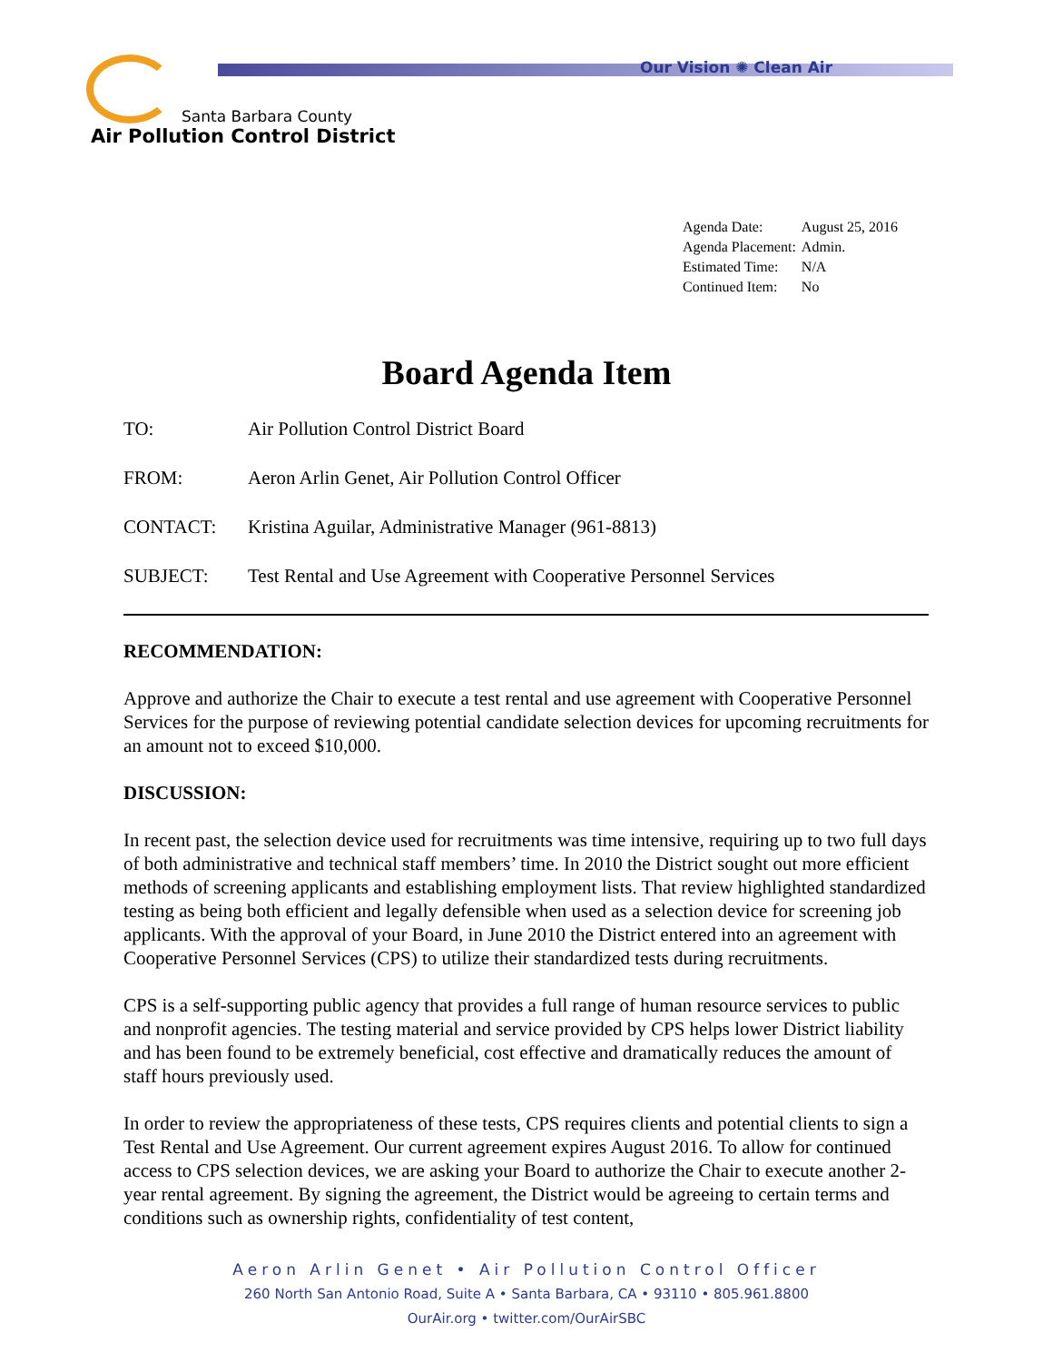Our Vision ✺ Clean Air
Santa Barbara County
Air Pollution Control District
| Agenda Date: | August 25, 2016 |
| Agenda Placement: | Admin. |
| Estimated Time: | N/A |
| Continued Item: | No |
Board Agenda Item
TO: Air Pollution Control District Board
FROM: Aeron Arlin Genet, Air Pollution Control Officer
CONTACT: Kristina Aguilar, Administrative Manager (961-8813)
SUBJECT: Test Rental and Use Agreement with Cooperative Personnel Services
RECOMMENDATION:
Approve and authorize the Chair to execute a test rental and use agreement with Cooperative Personnel Services for the purpose of reviewing potential candidate selection devices for upcoming recruitments for an amount not to exceed $10,000.
DISCUSSION:
In recent past, the selection device used for recruitments was time intensive, requiring up to two full days of both administrative and technical staff members’ time. In 2010 the District sought out more efficient methods of screening applicants and establishing employment lists. That review highlighted standardized testing as being both efficient and legally defensible when used as a selection device for screening job applicants. With the approval of your Board, in June 2010 the District entered into an agreement with Cooperative Personnel Services (CPS) to utilize their standardized tests during recruitments.
CPS is a self-supporting public agency that provides a full range of human resource services to public and nonprofit agencies. The testing material and service provided by CPS helps lower District liability and has been found to be extremely beneficial, cost effective and dramatically reduces the amount of staff hours previously used.
In order to review the appropriateness of these tests, CPS requires clients and potential clients to sign a Test Rental and Use Agreement. Our current agreement expires August 2016. To allow for continued access to CPS selection devices, we are asking your Board to authorize the Chair to execute another 2-year rental agreement. By signing the agreement, the District would be agreeing to certain terms and conditions such as ownership rights, confidentiality of test content,
Aeron Arlin Genet • Air Pollution Control Officer
260 North San Antonio Road, Suite A • Santa Barbara, CA • 93110 • 805.961.8800
OurAir.org • twitter.com/OurAirSBC